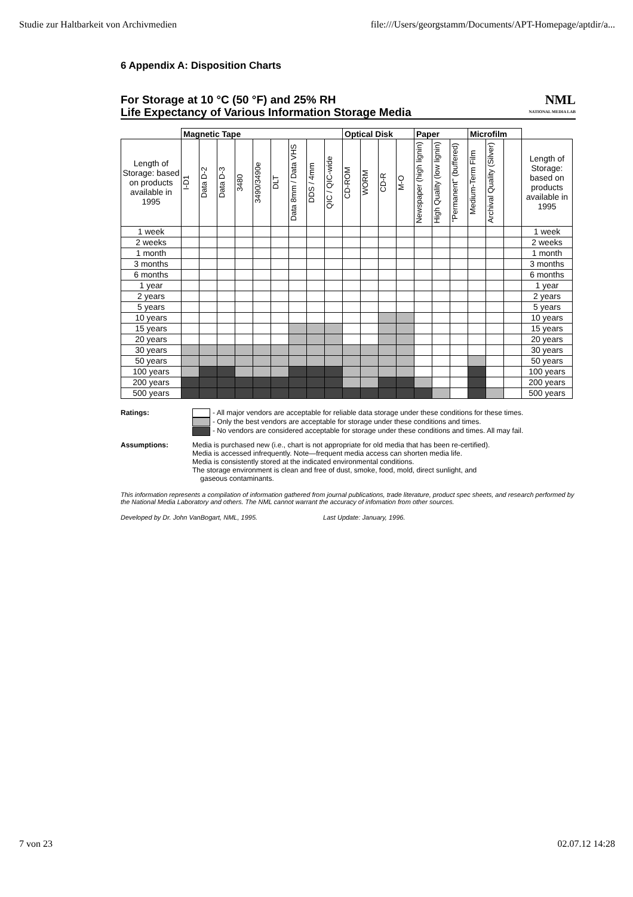Studie zur Haltbarkeit von Archivmedien file:///Users/georgstamm/Documents/APT-Homepage/aptdir/a...
6 Appendix A: Disposition Charts
For Storage at 10 °C (50 °F) and 25% RH
Life Expectancy of Various Information Storage Media
NML
NATIONAL MEDIA LAB
| | Magnetic Tape | | | | | | | | | Optical Disk | | | | Paper | | | Microfilm | | | |
| --- | --- | --- | --- | --- | --- | --- | --- | --- | --- | --- | --- | --- | --- | --- | --- | --- | --- | --- | --- | --- |
| Length of Storage: based on products available in 1995 | I-D1 | Data D-2 | Data D-3 | 3480 | 3490/3490e | DLT | Data 8mm / Data VHS | DDS / 4mm | QIC / QIC-wide | CD-ROM | WORM | CD-R | M-O | Newspaper (high lignin) | High Quality (low lignin) | "Permanent" (buffered) | Medium-Term Film | Archival Quality (Silver) | | Length of Storage: based on products available in 1995 |
| 1 week | | | | | | | | | | | | | | | | | | | | 1 week |
| 2 weeks | | | | | | | | | | | | | | | | | | | | 2 weeks |
| 1 month | | | | | | | | | | | | | | | | | | | | 1 month |
| 3 months | | | | | | | | | | | | | | | | | | | | 3 months |
| 6 months | | | | | | | | | | | | | | | | | | | | 6 months |
| 1 year | | | | | | | | | | | | | | | | | | | | 1 year |
| 2 years | | | | | | | | | | | | | | | | | | | | 2 years |
| 5 years | | | | | | | | | | | | | | | | | | | | 5 years |
| 10 years | | | | | | | | | | | | | | | | | | | | 10 years |
| 15 years | | | | | | | | | | | | | | | | | | | | 15 years |
| 20 years | | | | | | | | | | | | | | | | | | | | 20 years |
| 30 years | | | | | | | | | | | | | | | | | | | | 30 years |
| 50 years | | | | | | | | | | | | | | | | | | | | 50 years |
| 100 years | | | | | | | | | | | | | | | | | | | | 100 years |
| 200 years | | | | | | | | | | | | | | | | | | | | 200 years |
| 500 years | | | | | | | | | | | | | | | | | | | | 500 years |
Ratings: - All major vendors are acceptable for reliable data storage under these conditions for these times.
- Only the best vendors are acceptable for storage under these conditions and times.
- No vendors are considered acceptable for storage under these conditions and times. All may fail.
Assumptions: Media is purchased new (i.e., chart is not appropriate for old media that has been re-certified).
Media is accessed infrequently. Note—frequent media access can shorten media life.
Media is consistently stored at the indicated environmental conditions.
The storage environment is clean and free of dust, smoke, food, mold, direct sunlight, and
gaseous contaminants.
This information represents a compilation of information gathered from journal publications, trade literature, product spec sheets, and research performed by the National Media Laboratory and others. The NML cannot warrant the accuracy of infomation from other sources.
Developed by Dr. John VanBogart, NML, 1995. Last Update: January, 1996.
7 von 23 02.07.12 14:28